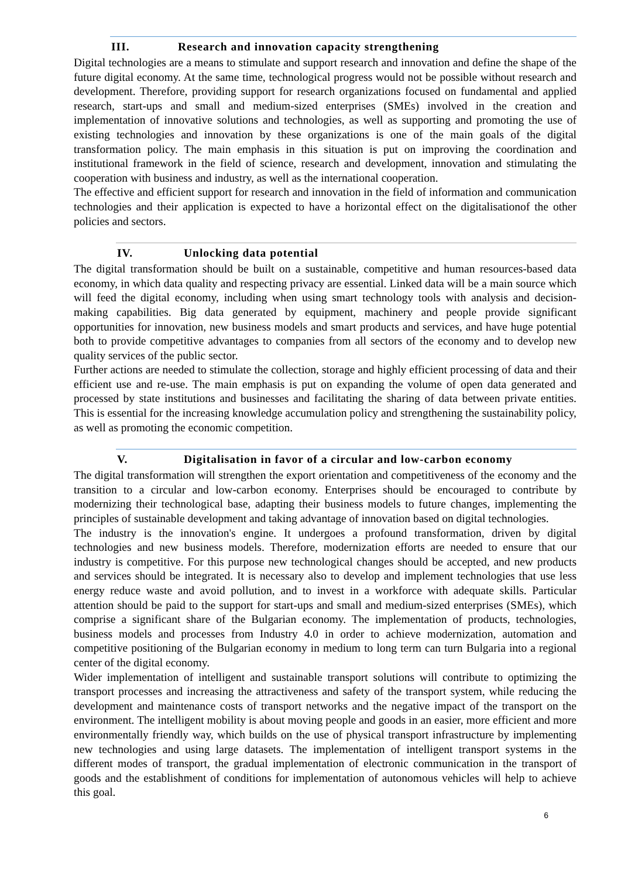III. Research and innovation capacity strengthening
Digital technologies are a means to stimulate and support research and innovation and define the shape of the future digital economy. At the same time, technological progress would not be possible without research and development. Therefore, providing support for research organizations focused on fundamental and applied research, start-ups and small and medium-sized enterprises (SMEs) involved in the creation and implementation of innovative solutions and technologies, as well as supporting and promoting the use of existing technologies and innovation by these organizations is one of the main goals of the digital transformation policy. The main emphasis in this situation is put on improving the coordination and institutional framework in the field of science, research and development, innovation and stimulating the cooperation with business and industry, as well as the international cooperation.
The effective and efficient support for research and innovation in the field of information and communication technologies and their application is expected to have a horizontal effect on the digitalisationof the other policies and sectors.
IV. Unlocking data potential
The digital transformation should be built on a sustainable, competitive and human resources-based data economy, in which data quality and respecting privacy are essential. Linked data will be a main source which will feed the digital economy, including when using smart technology tools with analysis and decision-making capabilities. Big data generated by equipment, machinery and people provide significant opportunities for innovation, new business models and smart products and services, and have huge potential both to provide competitive advantages to companies from all sectors of the economy and to develop new quality services of the public sector.
Further actions are needed to stimulate the collection, storage and highly efficient processing of data and their efficient use and re-use. The main emphasis is put on expanding the volume of open data generated and processed by state institutions and businesses and facilitating the sharing of data between private entities. This is essential for the increasing knowledge accumulation policy and strengthening the sustainability policy, as well as promoting the economic competition.
V. Digitalisation in favor of a circular and low-carbon economy
The digital transformation will strengthen the export orientation and competitiveness of the economy and the transition to a circular and low-carbon economy. Enterprises should be encouraged to contribute by modernizing their technological base, adapting their business models to future changes, implementing the principles of sustainable development and taking advantage of innovation based on digital technologies.
The industry is the innovation's engine. It undergoes a profound transformation, driven by digital technologies and new business models. Therefore, modernization efforts are needed to ensure that our industry is competitive. For this purpose new technological changes should be accepted, and new products and services should be integrated. It is necessary also to develop and implement technologies that use less energy reduce waste and avoid pollution, and to invest in a workforce with adequate skills. Particular attention should be paid to the support for start-ups and small and medium-sized enterprises (SMEs), which comprise a significant share of the Bulgarian economy. The implementation of products, technologies, business models and processes from Industry 4.0 in order to achieve modernization, automation and competitive positioning of the Bulgarian economy in medium to long term can turn Bulgaria into a regional center of the digital economy.
Wider implementation of intelligent and sustainable transport solutions will contribute to optimizing the transport processes and increasing the attractiveness and safety of the transport system, while reducing the development and maintenance costs of transport networks and the negative impact of the transport on the environment. The intelligent mobility is about moving people and goods in an easier, more efficient and more environmentally friendly way, which builds on the use of physical transport infrastructure by implementing new technologies and using large datasets. The implementation of intelligent transport systems in the different modes of transport, the gradual implementation of electronic communication in the transport of goods and the establishment of conditions for implementation of autonomous vehicles will help to achieve this goal.
6